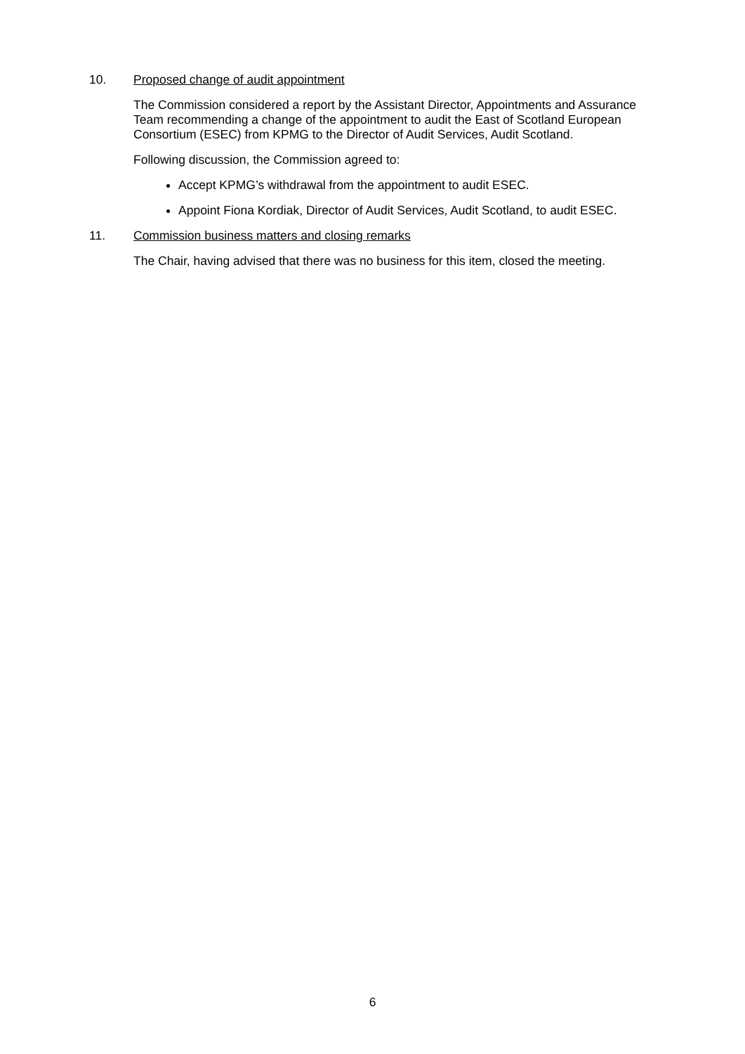10. Proposed change of audit appointment
The Commission considered a report by the Assistant Director, Appointments and Assurance Team recommending a change of the appointment to audit the East of Scotland European Consortium (ESEC) from KPMG to the Director of Audit Services, Audit Scotland.
Following discussion, the Commission agreed to:
Accept KPMG’s withdrawal from the appointment to audit ESEC.
Appoint Fiona Kordiak, Director of Audit Services, Audit Scotland, to audit ESEC.
11. Commission business matters and closing remarks
The Chair, having advised that there was no business for this item, closed the meeting.
6